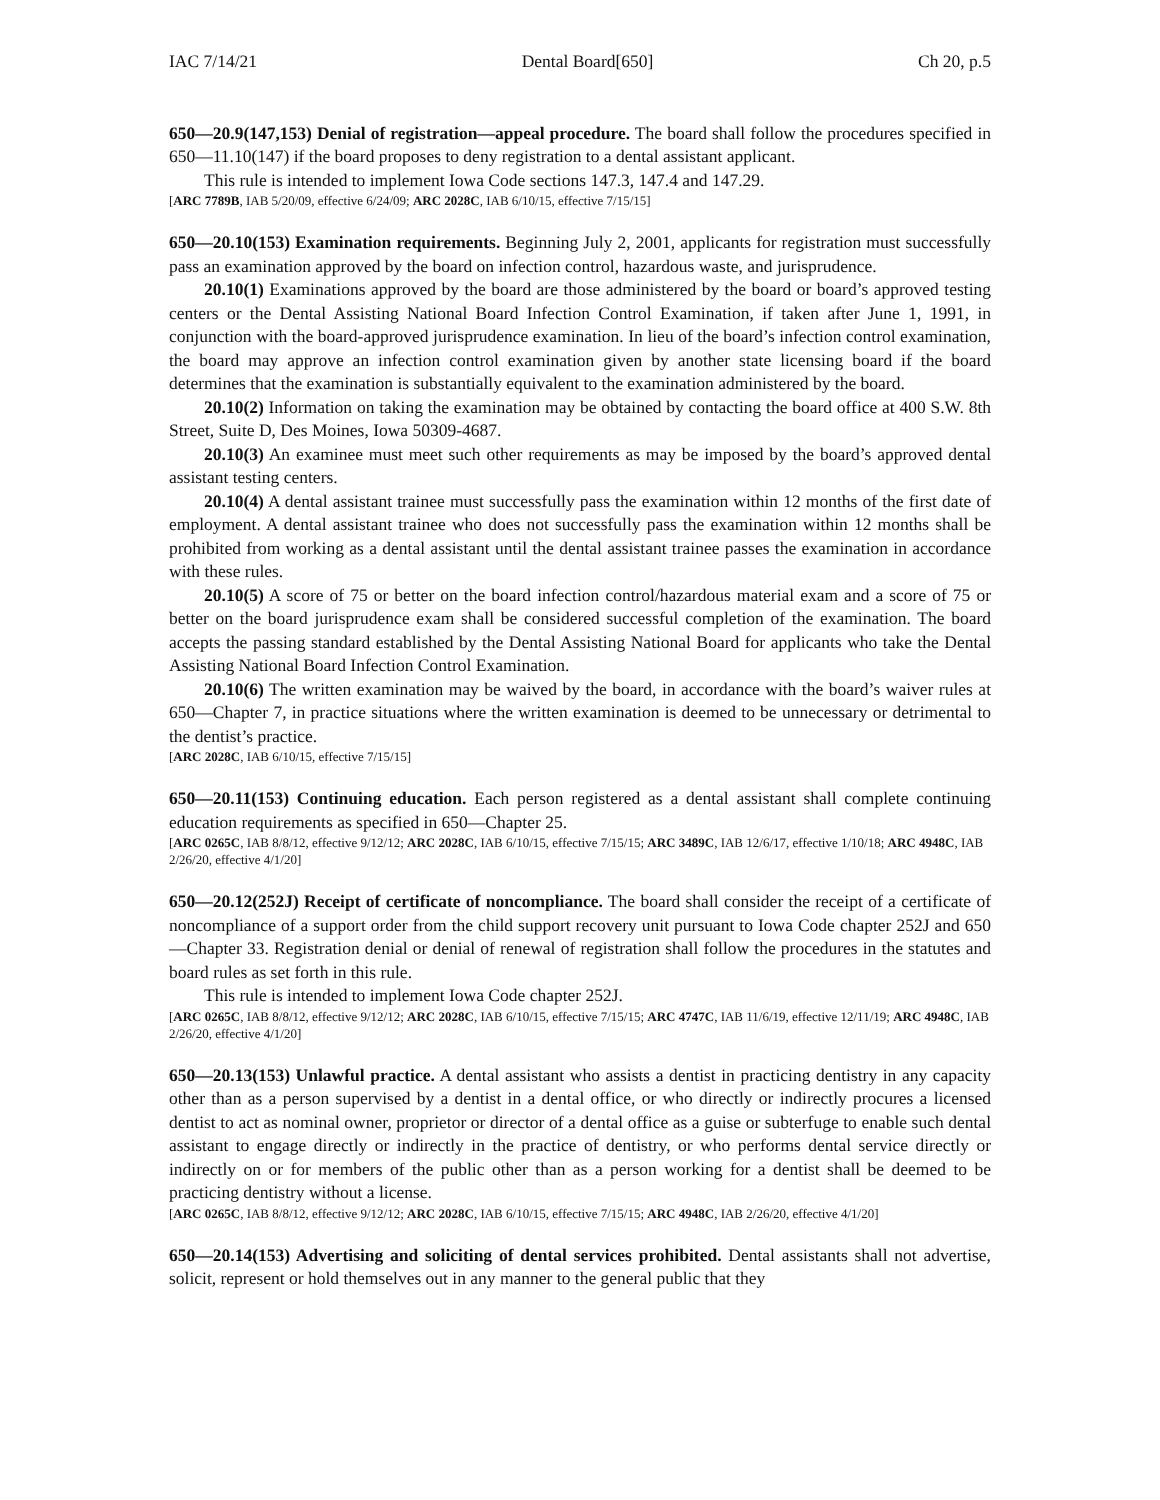IAC 7/14/21 Dental Board[650] Ch 20, p.5
650—20.9(147,153) Denial of registration—appeal procedure. The board shall follow the procedures specified in 650—11.10(147) if the board proposes to deny registration to a dental assistant applicant.
This rule is intended to implement Iowa Code sections 147.3, 147.4 and 147.29.
[ARC 7789B, IAB 5/20/09, effective 6/24/09; ARC 2028C, IAB 6/10/15, effective 7/15/15]
650—20.10(153) Examination requirements. Beginning July 2, 2001, applicants for registration must successfully pass an examination approved by the board on infection control, hazardous waste, and jurisprudence.
20.10(1) Examinations approved by the board are those administered by the board or board’s approved testing centers or the Dental Assisting National Board Infection Control Examination, if taken after June 1, 1991, in conjunction with the board-approved jurisprudence examination. In lieu of the board’s infection control examination, the board may approve an infection control examination given by another state licensing board if the board determines that the examination is substantially equivalent to the examination administered by the board.
20.10(2) Information on taking the examination may be obtained by contacting the board office at 400 S.W. 8th Street, Suite D, Des Moines, Iowa 50309-4687.
20.10(3) An examinee must meet such other requirements as may be imposed by the board’s approved dental assistant testing centers.
20.10(4) A dental assistant trainee must successfully pass the examination within 12 months of the first date of employment. A dental assistant trainee who does not successfully pass the examination within 12 months shall be prohibited from working as a dental assistant until the dental assistant trainee passes the examination in accordance with these rules.
20.10(5) A score of 75 or better on the board infection control/hazardous material exam and a score of 75 or better on the board jurisprudence exam shall be considered successful completion of the examination. The board accepts the passing standard established by the Dental Assisting National Board for applicants who take the Dental Assisting National Board Infection Control Examination.
20.10(6) The written examination may be waived by the board, in accordance with the board’s waiver rules at 650—Chapter 7, in practice situations where the written examination is deemed to be unnecessary or detrimental to the dentist’s practice.
[ARC 2028C, IAB 6/10/15, effective 7/15/15]
650—20.11(153) Continuing education. Each person registered as a dental assistant shall complete continuing education requirements as specified in 650—Chapter 25.
[ARC 0265C, IAB 8/8/12, effective 9/12/12; ARC 2028C, IAB 6/10/15, effective 7/15/15; ARC 3489C, IAB 12/6/17, effective 1/10/18; ARC 4948C, IAB 2/26/20, effective 4/1/20]
650—20.12(252J) Receipt of certificate of noncompliance. The board shall consider the receipt of a certificate of noncompliance of a support order from the child support recovery unit pursuant to Iowa Code chapter 252J and 650—Chapter 33. Registration denial or denial of renewal of registration shall follow the procedures in the statutes and board rules as set forth in this rule.
This rule is intended to implement Iowa Code chapter 252J.
[ARC 0265C, IAB 8/8/12, effective 9/12/12; ARC 2028C, IAB 6/10/15, effective 7/15/15; ARC 4747C, IAB 11/6/19, effective 12/11/19; ARC 4948C, IAB 2/26/20, effective 4/1/20]
650—20.13(153) Unlawful practice. A dental assistant who assists a dentist in practicing dentistry in any capacity other than as a person supervised by a dentist in a dental office, or who directly or indirectly procures a licensed dentist to act as nominal owner, proprietor or director of a dental office as a guise or subterfuge to enable such dental assistant to engage directly or indirectly in the practice of dentistry, or who performs dental service directly or indirectly on or for members of the public other than as a person working for a dentist shall be deemed to be practicing dentistry without a license.
[ARC 0265C, IAB 8/8/12, effective 9/12/12; ARC 2028C, IAB 6/10/15, effective 7/15/15; ARC 4948C, IAB 2/26/20, effective 4/1/20]
650—20.14(153) Advertising and soliciting of dental services prohibited. Dental assistants shall not advertise, solicit, represent or hold themselves out in any manner to the general public that they